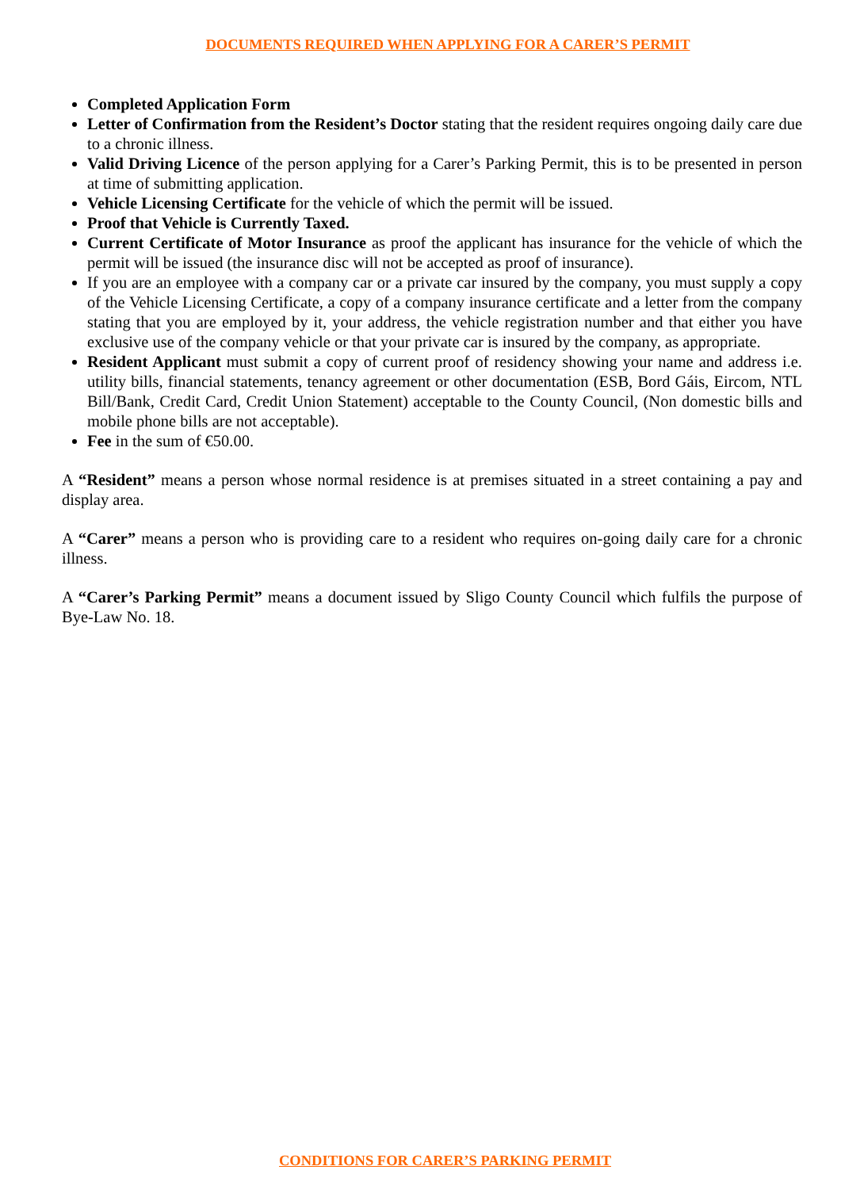DOCUMENTS REQUIRED WHEN APPLYING FOR A CARER’S PERMIT
Completed Application Form
Letter of Confirmation from the Resident’s Doctor stating that the resident requires ongoing daily care due to a chronic illness.
Valid Driving Licence of the person applying for a Carer’s Parking Permit, this is to be presented in person at time of submitting application.
Vehicle Licensing Certificate for the vehicle of which the permit will be issued.
Proof that Vehicle is Currently Taxed.
Current Certificate of Motor Insurance as proof the applicant has insurance for the vehicle of which the permit will be issued (the insurance disc will not be accepted as proof of insurance).
If you are an employee with a company car or a private car insured by the company, you must supply a copy of the Vehicle Licensing Certificate, a copy of a company insurance certificate and a letter from the company stating that you are employed by it, your address, the vehicle registration number and that either you have exclusive use of the company vehicle or that your private car is insured by the company, as appropriate.
Resident Applicant must submit a copy of current proof of residency showing your name and address i.e. utility bills, financial statements, tenancy agreement or other documentation (ESB, Bord Gáis, Eircom, NTL Bill/Bank, Credit Card, Credit Union Statement) acceptable to the County Council, (Non domestic bills and mobile phone bills are not acceptable).
Fee in the sum of €50.00.
A “Resident” means a person whose normal residence is at premises situated in a street containing a pay and display area.
A “Carer” means a person who is providing care to a resident who requires on-going daily care for a chronic illness.
A “Carer’s Parking Permit” means a document issued by Sligo County Council which fulfils the purpose of Bye-Law No. 18.
CONDITIONS FOR CARER’S PARKING PERMIT